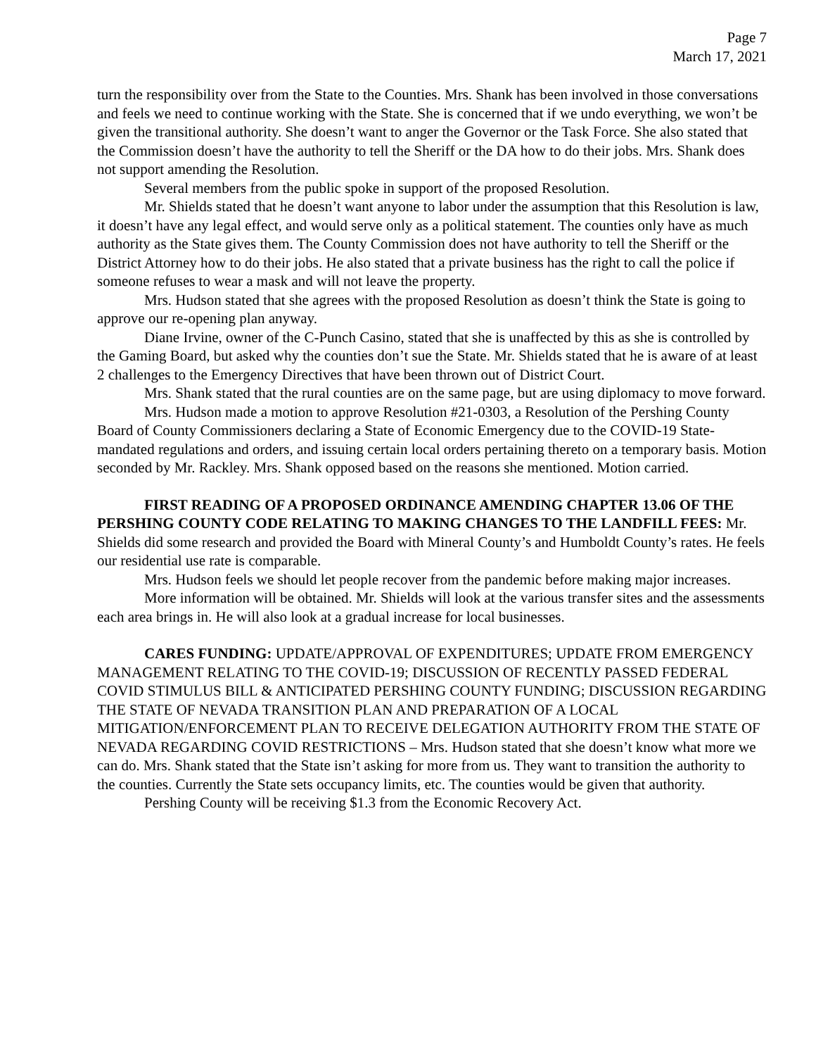Page 7
March 17, 2021
turn the responsibility over from the State to the Counties. Mrs. Shank has been involved in those conversations and feels we need to continue working with the State. She is concerned that if we undo everything, we won’t be given the transitional authority. She doesn’t want to anger the Governor or the Task Force. She also stated that the Commission doesn’t have the authority to tell the Sheriff or the DA how to do their jobs. Mrs. Shank does not support amending the Resolution.
Several members from the public spoke in support of the proposed Resolution.
Mr. Shields stated that he doesn’t want anyone to labor under the assumption that this Resolution is law, it doesn’t have any legal effect, and would serve only as a political statement. The counties only have as much authority as the State gives them. The County Commission does not have authority to tell the Sheriff or the District Attorney how to do their jobs. He also stated that a private business has the right to call the police if someone refuses to wear a mask and will not leave the property.
Mrs. Hudson stated that she agrees with the proposed Resolution as doesn’t think the State is going to approve our re-opening plan anyway.
Diane Irvine, owner of the C-Punch Casino, stated that she is unaffected by this as she is controlled by the Gaming Board, but asked why the counties don’t sue the State. Mr. Shields stated that he is aware of at least 2 challenges to the Emergency Directives that have been thrown out of District Court.
Mrs. Shank stated that the rural counties are on the same page, but are using diplomacy to move forward.
Mrs. Hudson made a motion to approve Resolution #21-0303, a Resolution of the Pershing County Board of County Commissioners declaring a State of Economic Emergency due to the COVID-19 State-mandated regulations and orders, and issuing certain local orders pertaining thereto on a temporary basis. Motion seconded by Mr. Rackley. Mrs. Shank opposed based on the reasons she mentioned. Motion carried.
FIRST READING OF A PROPOSED ORDINANCE AMENDING CHAPTER 13.06 OF THE PERSHING COUNTY CODE RELATING TO MAKING CHANGES TO THE LANDFILL FEES: Mr. Shields did some research and provided the Board with Mineral County’s and Humboldt County’s rates. He feels our residential use rate is comparable.
Mrs. Hudson feels we should let people recover from the pandemic before making major increases.
More information will be obtained. Mr. Shields will look at the various transfer sites and the assessments each area brings in. He will also look at a gradual increase for local businesses.
CARES FUNDING: UPDATE/APPROVAL OF EXPENDITURES; UPDATE FROM EMERGENCY MANAGEMENT RELATING TO THE COVID-19; DISCUSSION OF RECENTLY PASSED FEDERAL COVID STIMULUS BILL & ANTICIPATED PERSHING COUNTY FUNDING; DISCUSSION REGARDING THE STATE OF NEVADA TRANSITION PLAN AND PREPARATION OF A LOCAL MITIGATION/ENFORCEMENT PLAN TO RECEIVE DELEGATION AUTHORITY FROM THE STATE OF NEVADA REGARDING COVID RESTRICTIONS – Mrs. Hudson stated that she doesn’t know what more we can do. Mrs. Shank stated that the State isn’t asking for more from us. They want to transition the authority to the counties. Currently the State sets occupancy limits, etc. The counties would be given that authority.
Pershing County will be receiving $1.3 from the Economic Recovery Act.